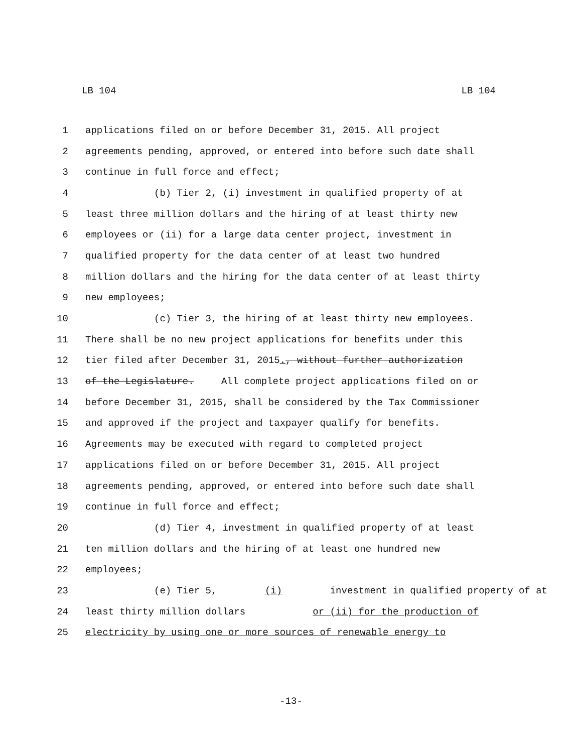LB 104 LB 104
1 applications filed on or before December 31, 2015. All project
2 agreements pending, approved, or entered into before such date shall
3 continue in full force and effect;
4 (b) Tier 2, (i) investment in qualified property of at
5 least three million dollars and the hiring of at least thirty new
6 employees or (ii) for a large data center project, investment in
7 qualified property for the data center of at least two hundred
8 million dollars and the hiring for the data center of at least thirty
9 new employees;
10 (c) Tier 3, the hiring of at least thirty new employees.
11 There shall be no new project applications for benefits under this
12 tier filed after December 31, 2015. , without further authorization
13 of the Legislature. All complete project applications filed on or
14 before December 31, 2015, shall be considered by the Tax Commissioner
15 and approved if the project and taxpayer qualify for benefits.
16 Agreements may be executed with regard to completed project
17 applications filed on or before December 31, 2015. All project
18 agreements pending, approved, or entered into before such date shall
19 continue in full force and effect;
20 (d) Tier 4, investment in qualified property of at least
21 ten million dollars and the hiring of at least one hundred new
22 employees;
23 (e) Tier 5, (i) investment in qualified property of at
24 least thirty million dollars or (ii) for the production of
25 electricity by using one or more sources of renewable energy to
-13-